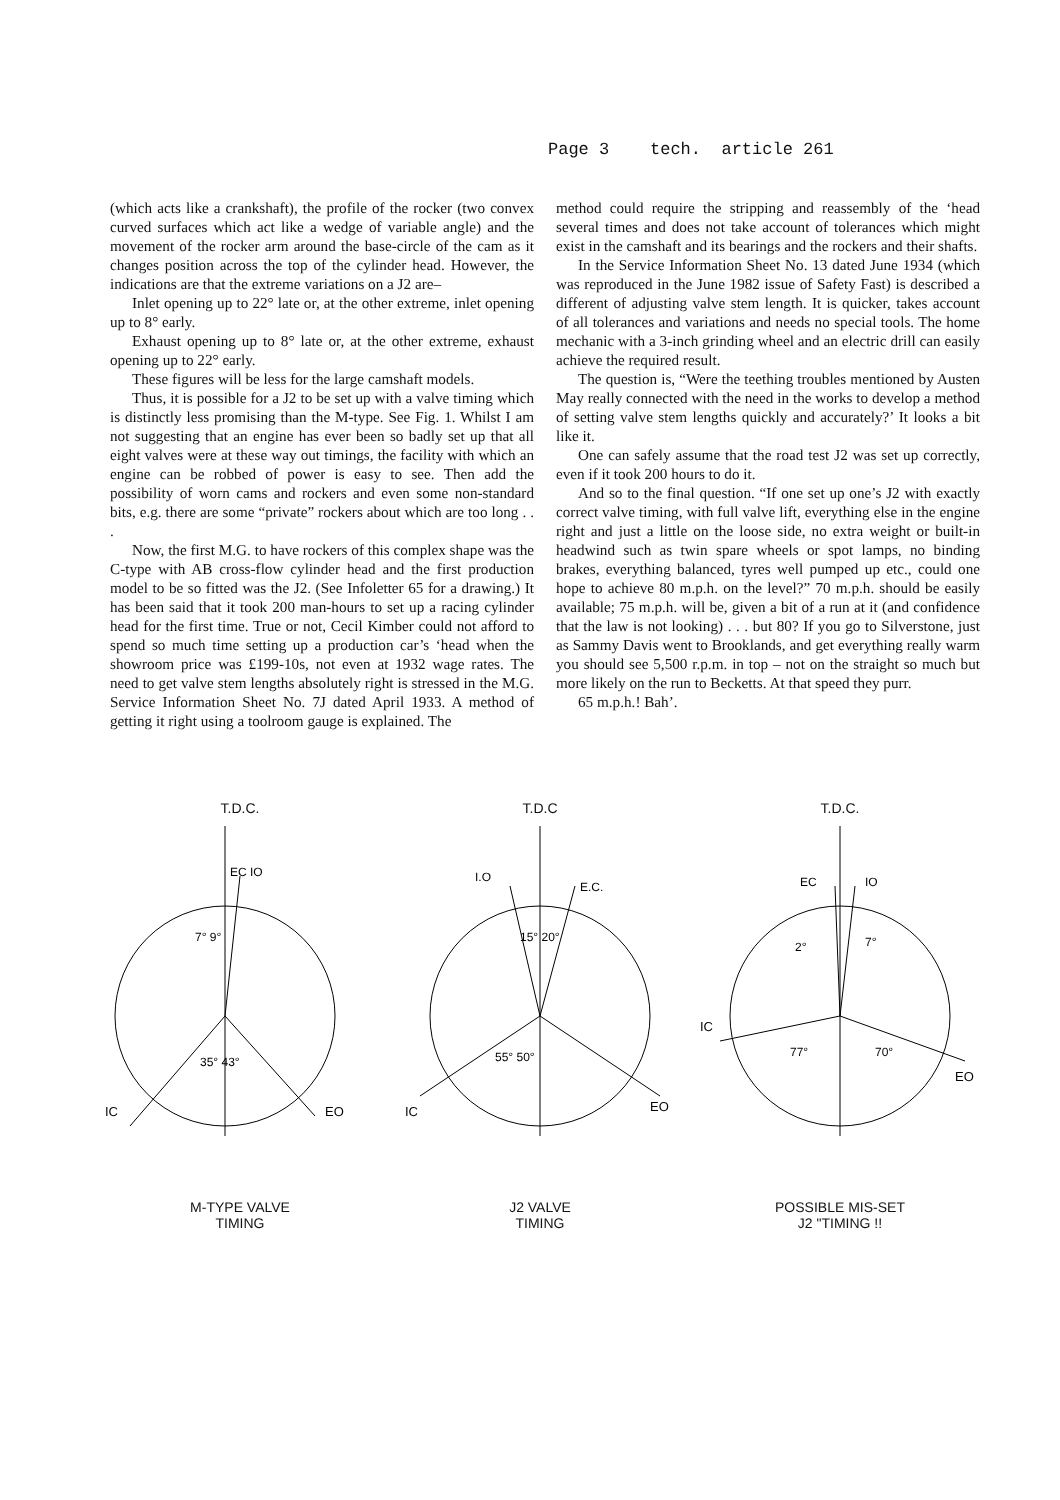Page 3 tech. article 261
(which acts like a crankshaft), the profile of the rocker (two convex curved surfaces which act like a wedge of variable angle) and the movement of the rocker arm around the base-circle of the cam as it changes position across the top of the cylinder head. However, the indications are that the extreme variations on a J2 are–
Inlet opening up to 22° late or, at the other extreme, inlet opening up to 8° early.
Exhaust opening up to 8° late or, at the other extreme, exhaust opening up to 22° early.
These figures will be less for the large camshaft models.
Thus, it is possible for a J2 to be set up with a valve timing which is distinctly less promising than the M-type. See Fig. 1. Whilst I am not suggesting that an engine has ever been so badly set up that all eight valves were at these way out timings, the facility with which an engine can be robbed of power is easy to see. Then add the possibility of worn cams and rockers and even some non-standard bits, e.g. there are some “private” rockers about which are too long . . .
Now, the first M.G. to have rockers of this complex shape was the C-type with AB cross-flow cylinder head and the first production model to be so fitted was the J2. (See Infoletter 65 for a drawing.) It has been said that it took 200 man-hours to set up a racing cylinder head for the first time. True or not, Cecil Kimber could not afford to spend so much time setting up a production car’s ‘head when the showroom price was £199-10s, not even at 1932 wage rates. The need to get valve stem lengths absolutely right is stressed in the M.G. Service Information Sheet No. 7J dated April 1933. A method of getting it right using a toolroom gauge is explained. The
method could require the stripping and reassembly of the ‘head several times and does not take account of tolerances which might exist in the camshaft and its bearings and the rockers and their shafts.
In the Service Information Sheet No. 13 dated June 1934 (which was reproduced in the June 1982 issue of Safety Fast) is described a different of adjusting valve stem length. It is quicker, takes account of all tolerances and variations and needs no special tools. The home mechanic with a 3-inch grinding wheel and an electric drill can easily achieve the required result.
The question is, “Were the teething troubles mentioned by Austen May really connected with the need in the works to develop a method of setting valve stem lengths quickly and accurately?’ It looks a bit like it.
One can safely assume that the road test J2 was set up correctly, even if it took 200 hours to do it.
And so to the final question. “If one set up one’s J2 with exactly correct valve timing, with full valve lift, everything else in the engine right and just a little on the loose side, no extra weight or built-in headwind such as twin spare wheels or spot lamps, no binding brakes, everything balanced, tyres well pumped up etc., could one hope to achieve 80 m.p.h. on the level?” 70 m.p.h. should be easily available; 75 m.p.h. will be, given a bit of a run at it (and confidence that the law is not looking) . . . but 80? If you go to Silverstone, just as Sammy Davis went to Brooklands, and get everything really warm you should see 5,500 r.p.m. in top – not on the straight so much but more likely on the run to Becketts. At that speed they purr.
65 m.p.h.! Bah’.
T.D.C.
EC IO
35° 43°
IC
EO
7° 9°
M-TYPE VALVE
TIMING
T.D.C
I.O
E.C.
15° 20°
55° 50°
IC
EO
J2 VALVE
TIMING
T.D.C.
EC
IO
2°
7°
77°
70°
IC
EO
POSSIBLE MIS-SET
J2 "TIMING !!